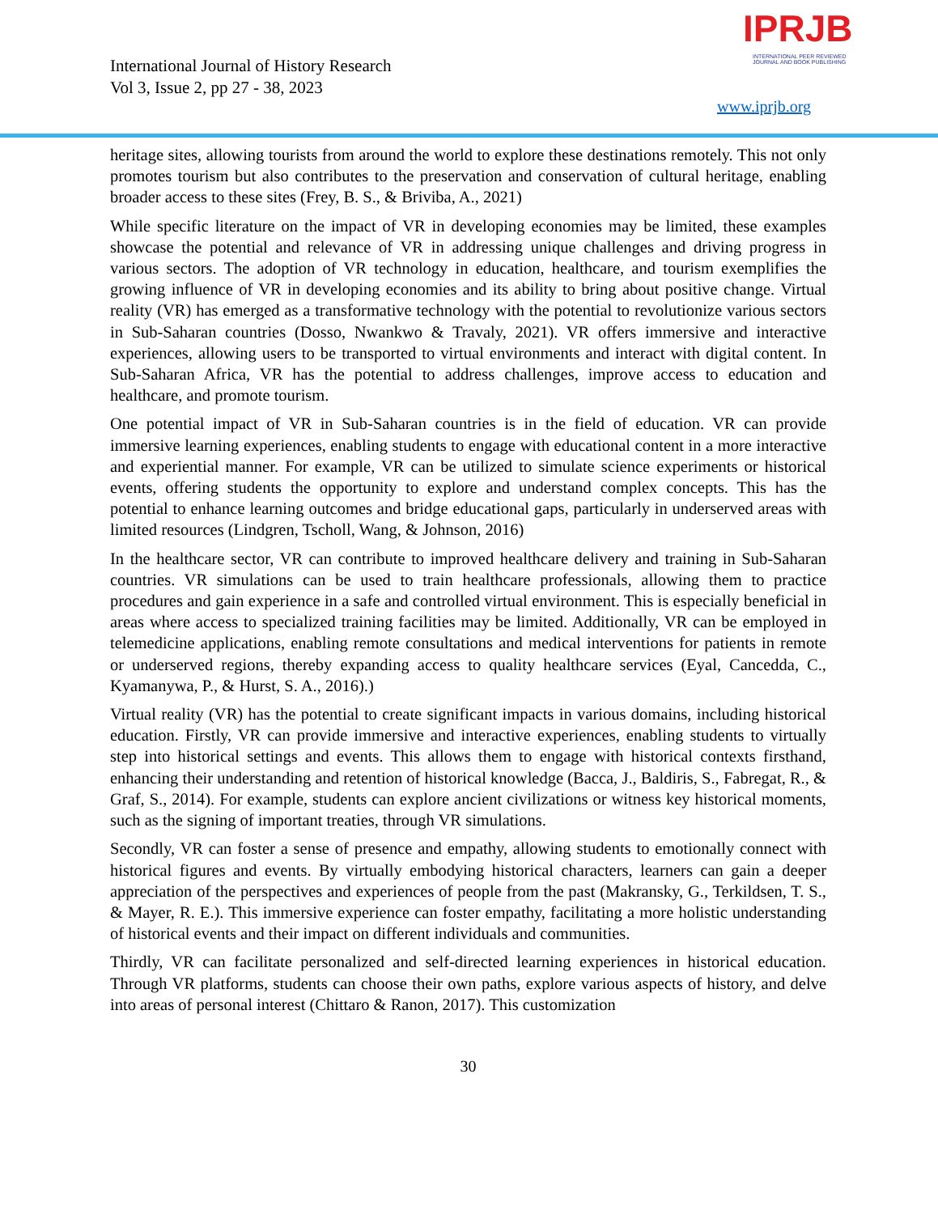International Journal of History Research
Vol 3, Issue 2, pp 27 - 38, 2023
IPRJB
INTERNATIONAL PEER REVIEWED
JOURNAL AND BOOK PUBLISHING
www.iprjb.org
heritage sites, allowing tourists from around the world to explore these destinations remotely. This not only promotes tourism but also contributes to the preservation and conservation of cultural heritage, enabling broader access to these sites (Frey, B. S., & Briviba, A., 2021)
While specific literature on the impact of VR in developing economies may be limited, these examples showcase the potential and relevance of VR in addressing unique challenges and driving progress in various sectors. The adoption of VR technology in education, healthcare, and tourism exemplifies the growing influence of VR in developing economies and its ability to bring about positive change. Virtual reality (VR) has emerged as a transformative technology with the potential to revolutionize various sectors in Sub-Saharan countries (Dosso, Nwankwo & Travaly, 2021). VR offers immersive and interactive experiences, allowing users to be transported to virtual environments and interact with digital content. In Sub-Saharan Africa, VR has the potential to address challenges, improve access to education and healthcare, and promote tourism.
One potential impact of VR in Sub-Saharan countries is in the field of education. VR can provide immersive learning experiences, enabling students to engage with educational content in a more interactive and experiential manner. For example, VR can be utilized to simulate science experiments or historical events, offering students the opportunity to explore and understand complex concepts. This has the potential to enhance learning outcomes and bridge educational gaps, particularly in underserved areas with limited resources (Lindgren, Tscholl, Wang, & Johnson, 2016)
In the healthcare sector, VR can contribute to improved healthcare delivery and training in Sub-Saharan countries. VR simulations can be used to train healthcare professionals, allowing them to practice procedures and gain experience in a safe and controlled virtual environment. This is especially beneficial in areas where access to specialized training facilities may be limited. Additionally, VR can be employed in telemedicine applications, enabling remote consultations and medical interventions for patients in remote or underserved regions, thereby expanding access to quality healthcare services (Eyal, Cancedda, C., Kyamanywa, P., & Hurst, S. A., 2016).)
Virtual reality (VR) has the potential to create significant impacts in various domains, including historical education. Firstly, VR can provide immersive and interactive experiences, enabling students to virtually step into historical settings and events. This allows them to engage with historical contexts firsthand, enhancing their understanding and retention of historical knowledge (Bacca, J., Baldiris, S., Fabregat, R., & Graf, S., 2014). For example, students can explore ancient civilizations or witness key historical moments, such as the signing of important treaties, through VR simulations.
Secondly, VR can foster a sense of presence and empathy, allowing students to emotionally connect with historical figures and events. By virtually embodying historical characters, learners can gain a deeper appreciation of the perspectives and experiences of people from the past (Makransky, G., Terkildsen, T. S., & Mayer, R. E.). This immersive experience can foster empathy, facilitating a more holistic understanding of historical events and their impact on different individuals and communities.
Thirdly, VR can facilitate personalized and self-directed learning experiences in historical education. Through VR platforms, students can choose their own paths, explore various aspects of history, and delve into areas of personal interest (Chittaro & Ranon, 2017). This customization
30